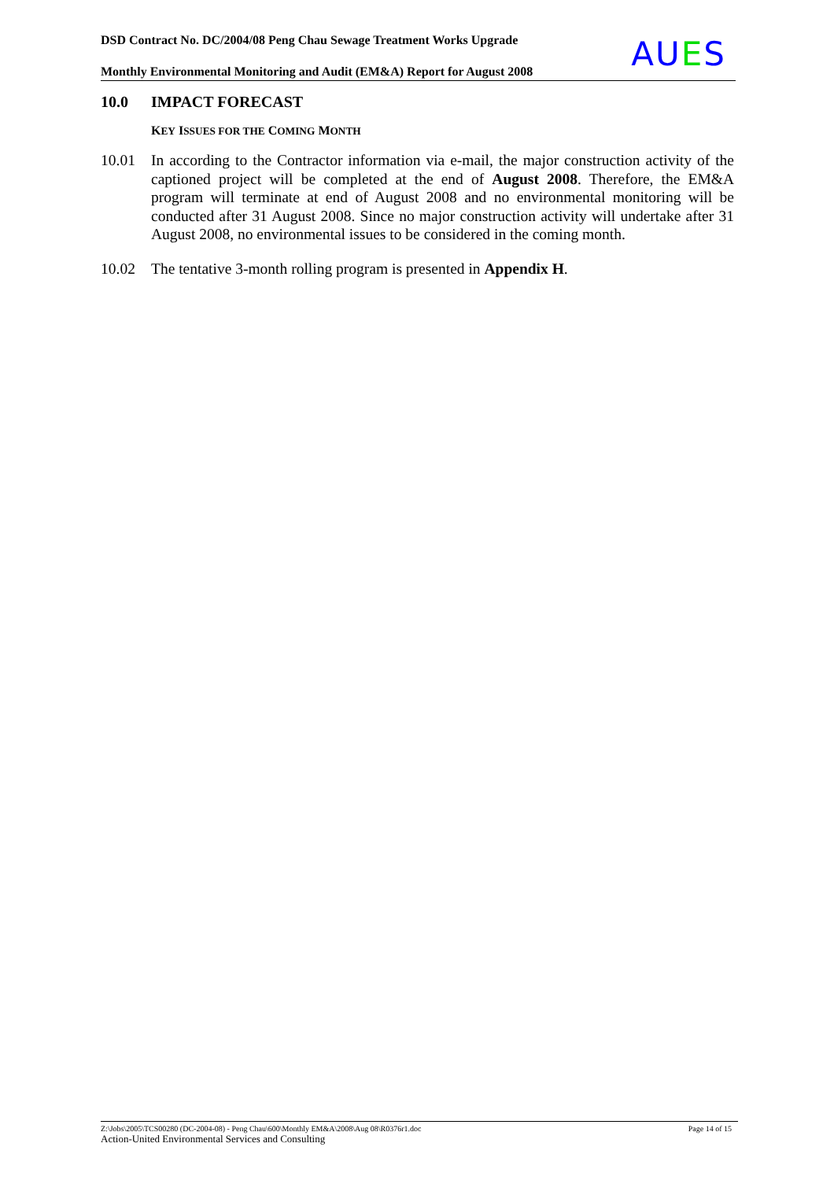DSD Contract No. DC/2004/08 Peng Chau Sewage Treatment Works Upgrade
Monthly Environmental Monitoring and Audit (EM&A) Report for August 2008
AUES
10.0 IMPACT FORECAST
KEY ISSUES FOR THE COMING MONTH
10.01 In according to the Contractor information via e-mail, the major construction activity of the captioned project will be completed at the end of August 2008. Therefore, the EM&A program will terminate at end of August 2008 and no environmental monitoring will be conducted after 31 August 2008. Since no major construction activity will undertake after 31 August 2008, no environmental issues to be considered in the coming month.
10.02 The tentative 3-month rolling program is presented in Appendix H.
Page 14 of 15 Z:\Jobs\2005\TCS00280 (DC-2004-08) - Peng Chau\600\Monthly EM&A\2008\Aug 08\R0376r1.doc
Action-United Environmental Services and Consulting